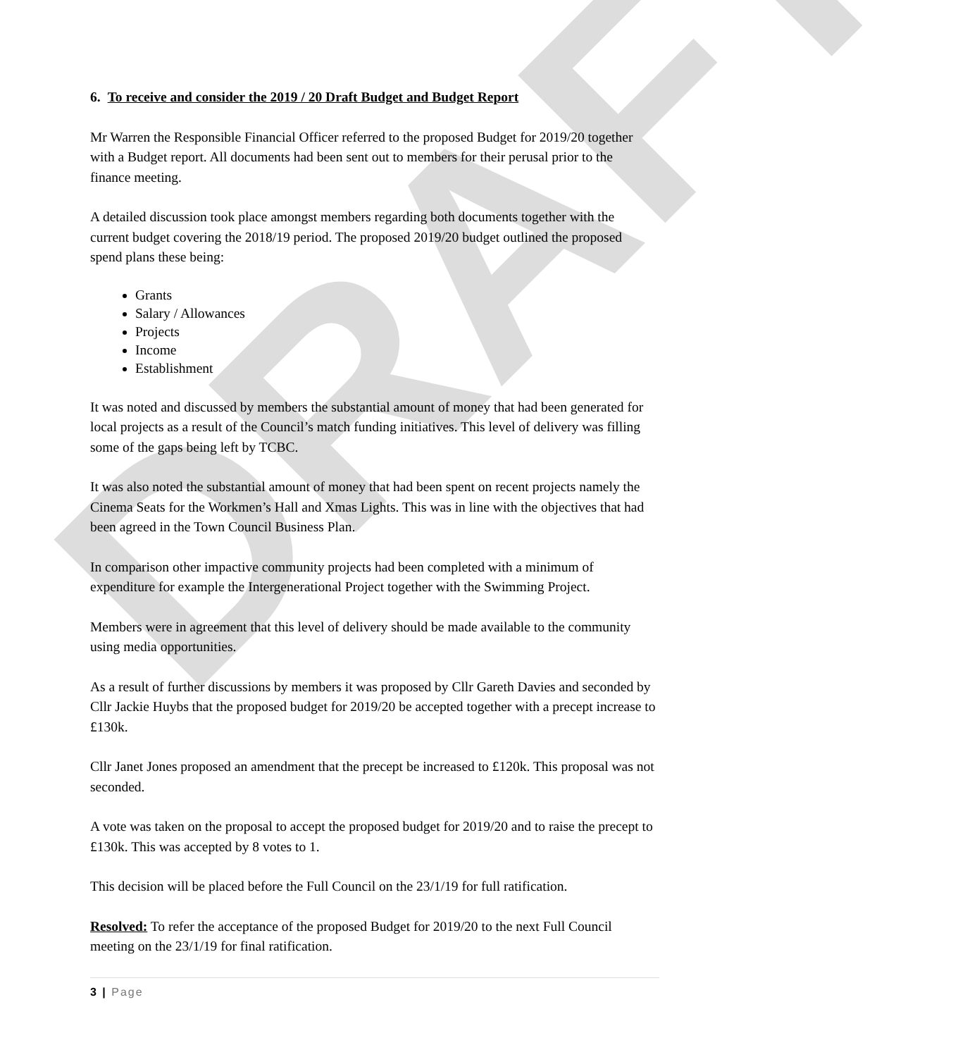DRAFT
6. To receive and consider the 2019 / 20 Draft Budget and Budget Report
Mr Warren the Responsible Financial Officer referred to the proposed Budget for 2019/20 together with a Budget report. All documents had been sent out to members for their perusal prior to the finance meeting.
A detailed discussion took place amongst members regarding both documents together with the current budget covering the 2018/19 period. The proposed 2019/20 budget outlined the proposed spend plans these being:
Grants
Salary / Allowances
Projects
Income
Establishment
It was noted and discussed by members the substantial amount of money that had been generated for local projects as a result of the Council’s match funding initiatives. This level of delivery was filling some of the gaps being left by TCBC.
It was also noted the substantial amount of money that had been spent on recent projects namely the Cinema Seats for the Workmen’s Hall and Xmas Lights. This was in line with the objectives that had been agreed in the Town Council Business Plan.
In comparison other impactive community projects had been completed with a minimum of expenditure for example the Intergenerational Project together with the Swimming Project.
Members were in agreement that this level of delivery should be made available to the community using media opportunities.
As a result of further discussions by members it was proposed by Cllr Gareth Davies and seconded by Cllr Jackie Huybs that the proposed budget for 2019/20 be accepted together with a precept increase to £130k.
Cllr Janet Jones proposed an amendment that the precept be increased to £120k. This proposal was not seconded.
A vote was taken on the proposal to accept the proposed budget for 2019/20 and to raise the precept to £130k. This was accepted by 8 votes to 1.
This decision will be placed before the Full Council on the 23/1/19 for full ratification.
Resolved: To refer the acceptance of the proposed Budget for 2019/20 to the next Full Council meeting on the 23/1/19 for final ratification.
3 | Page